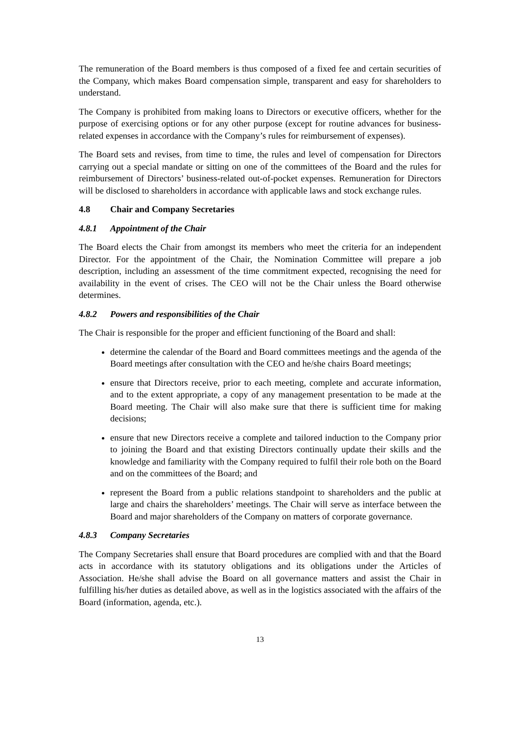The remuneration of the Board members is thus composed of a fixed fee and certain securities of the Company, which makes Board compensation simple, transparent and easy for shareholders to understand.
The Company is prohibited from making loans to Directors or executive officers, whether for the purpose of exercising options or for any other purpose (except for routine advances for business-related expenses in accordance with the Company’s rules for reimbursement of expenses).
The Board sets and revises, from time to time, the rules and level of compensation for Directors carrying out a special mandate or sitting on one of the committees of the Board and the rules for reimbursement of Directors’ business-related out-of-pocket expenses. Remuneration for Directors will be disclosed to shareholders in accordance with applicable laws and stock exchange rules.
4.8 Chair and Company Secretaries
4.8.1 Appointment of the Chair
The Board elects the Chair from amongst its members who meet the criteria for an independent Director. For the appointment of the Chair, the Nomination Committee will prepare a job description, including an assessment of the time commitment expected, recognising the need for availability in the event of crises. The CEO will not be the Chair unless the Board otherwise determines.
4.8.2 Powers and responsibilities of the Chair
The Chair is responsible for the proper and efficient functioning of the Board and shall:
determine the calendar of the Board and Board committees meetings and the agenda of the Board meetings after consultation with the CEO and he/she chairs Board meetings;
ensure that Directors receive, prior to each meeting, complete and accurate information, and to the extent appropriate, a copy of any management presentation to be made at the Board meeting. The Chair will also make sure that there is sufficient time for making decisions;
ensure that new Directors receive a complete and tailored induction to the Company prior to joining the Board and that existing Directors continually update their skills and the knowledge and familiarity with the Company required to fulfil their role both on the Board and on the committees of the Board; and
represent the Board from a public relations standpoint to shareholders and the public at large and chairs the shareholders’ meetings. The Chair will serve as interface between the Board and major shareholders of the Company on matters of corporate governance.
4.8.3 Company Secretaries
The Company Secretaries shall ensure that Board procedures are complied with and that the Board acts in accordance with its statutory obligations and its obligations under the Articles of Association. He/she shall advise the Board on all governance matters and assist the Chair in fulfilling his/her duties as detailed above, as well as in the logistics associated with the affairs of the Board (information, agenda, etc.).
13